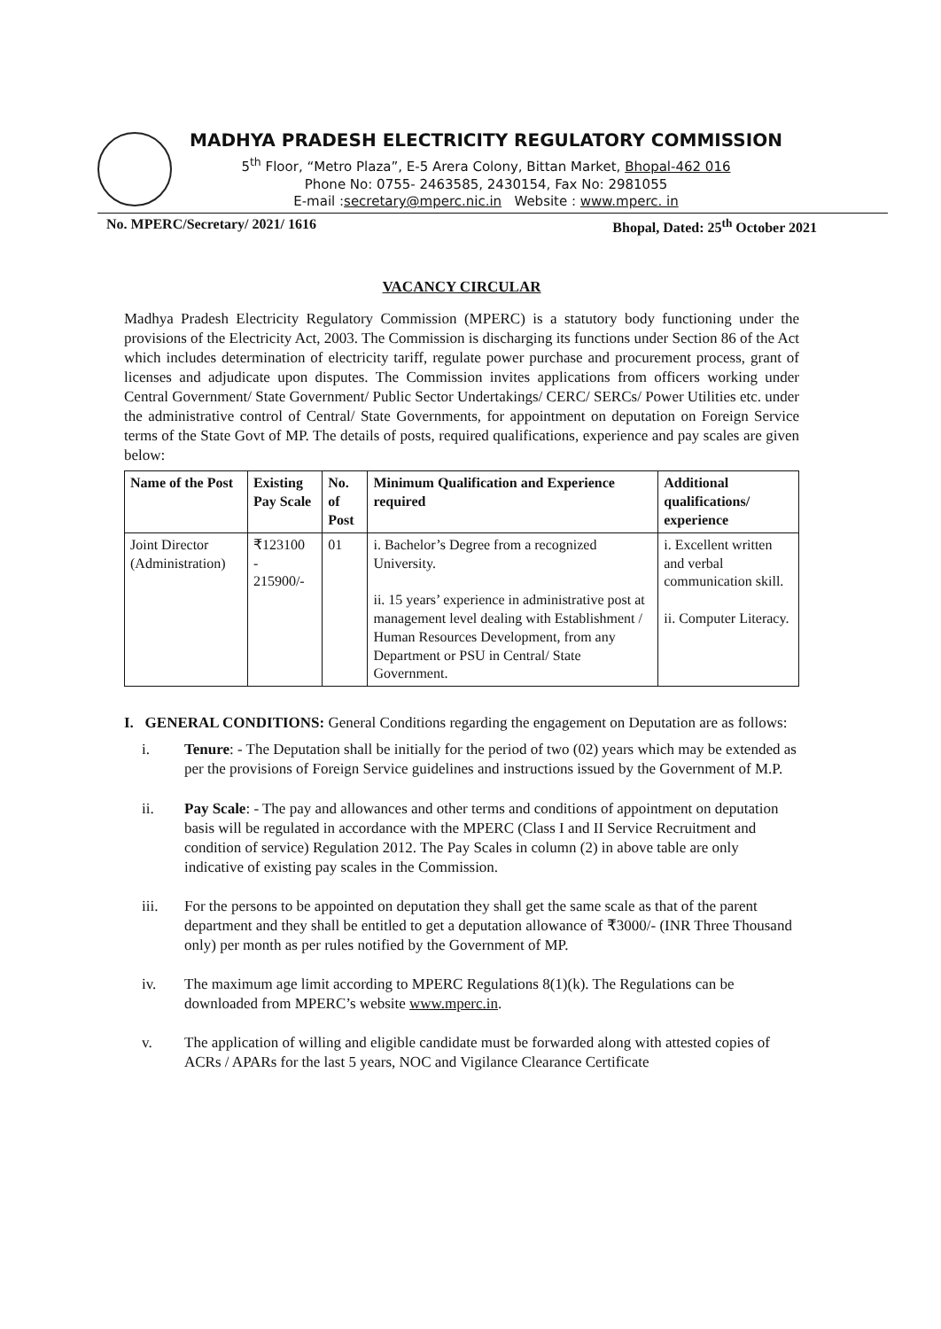MADHYA PRADESH ELECTRICITY REGULATORY COMMISSION
5<sup>th</sup> Floor, “Metro Plaza”, E-5 Arera Colony, Bittan Market, Bhopal-462 016
Phone No: 0755- 2463585, 2430154, Fax No: 2981055
E-mail :secretary@mperc.nic.in Website : www.mperc. in
No. MPERC/Secretary/ 2021/ 1616 Bhopal, Dated: 25<sup>th</sup> October 2021
VACANCY CIRCULAR
Madhya Pradesh Electricity Regulatory Commission (MPERC) is a statutory body functioning under the provisions of the Electricity Act, 2003. The Commission is discharging its functions under Section 86 of the Act which includes determination of electricity tariff, regulate power purchase and procurement process, grant of licenses and adjudicate upon disputes. The Commission invites applications from officers working under Central Government/ State Government/ Public Sector Undertakings/ CERC/ SERCs/ Power Utilities etc. under the administrative control of Central/ State Governments, for appointment on deputation on Foreign Service terms of the State Govt of MP. The details of posts, required qualifications, experience and pay scales are given below:
| Name of the Post | Existing Pay Scale | No. of Post | Minimum Qualification and Experience required | Additional qualifications/ experience |
| --- | --- | --- | --- | --- |
| Joint Director (Administration) | ₹123100 - 215900/- | 01 | i. Bachelor’s Degree from a recognized University. ii. 15 years’ experience in administrative post at management level dealing with Establishment / Human Resources Development, from any Department or PSU in Central/ State Government. | i. Excellent written and verbal communication skill. ii. Computer Literacy. |
I. GENERAL CONDITIONS: General Conditions regarding the engagement on Deputation are as follows:
i. Tenure: - The Deputation shall be initially for the period of two (02) years which may be extended as per the provisions of Foreign Service guidelines and instructions issued by the Government of M.P.
ii. Pay Scale: - The pay and allowances and other terms and conditions of appointment on deputation basis will be regulated in accordance with the MPERC (Class I and II Service Recruitment and condition of service) Regulation 2012. The Pay Scales in column (2) in above table are only indicative of existing pay scales in the Commission.
iii. For the persons to be appointed on deputation they shall get the same scale as that of the parent department and they shall be entitled to get a deputation allowance of ₹3000/- (INR Three Thousand only) per month as per rules notified by the Government of MP.
iv. The maximum age limit according to MPERC Regulations 8(1)(k). The Regulations can be downloaded from MPERC’s website www.mperc.in.
v. The application of willing and eligible candidate must be forwarded along with attested copies of ACRs / APARs for the last 5 years, NOC and Vigilance Clearance Certificate